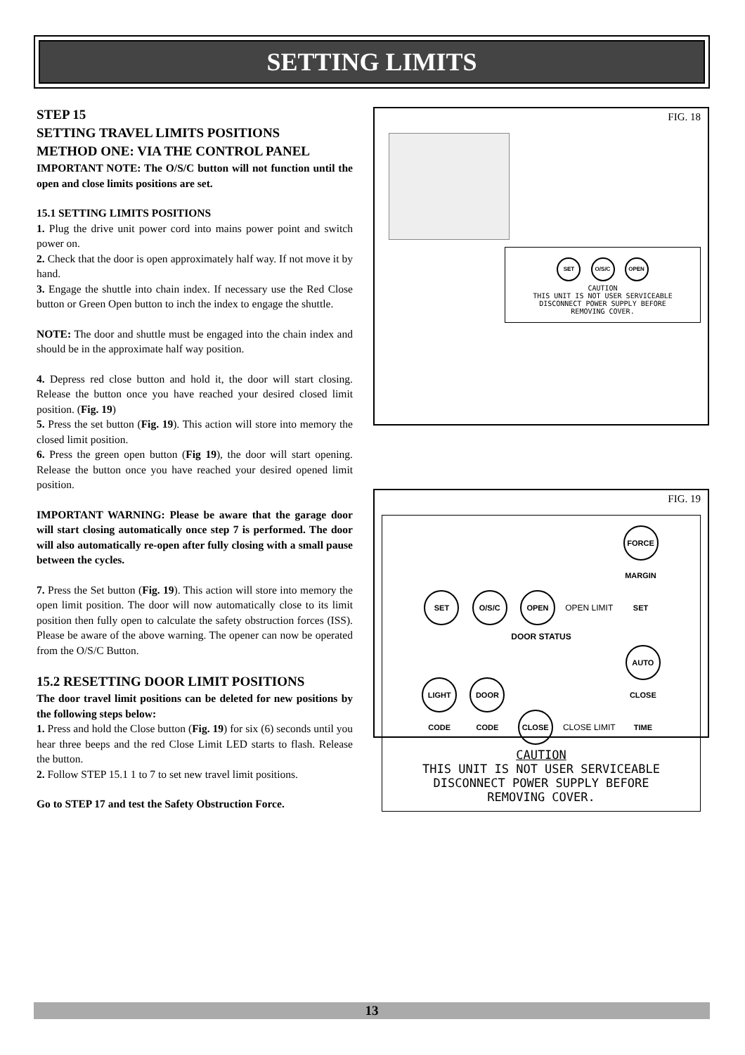SETTING LIMITS
STEP 15
SETTING TRAVEL LIMITS POSITIONS
METHOD ONE: VIA THE CONTROL PANEL
IMPORTANT NOTE: The O/S/C button will not function until the open and close limits positions are set.
15.1 SETTING LIMITS POSITIONS
1. Plug the drive unit power cord into mains power point and switch power on.
2. Check that the door is open approximately half way. If not move it by hand.
3. Engage the shuttle into chain index. If necessary use the Red Close button or Green Open button to inch the index to engage the shuttle.
NOTE: The door and shuttle must be engaged into the chain index and should be in the approximate half way position.
4. Depress red close button and hold it, the door will start closing. Release the button once you have reached your desired closed limit position. (Fig. 19)
5. Press the set button (Fig. 19). This action will store into memory the closed limit position.
6. Press the green open button (Fig 19), the door will start opening. Release the button once you have reached your desired opened limit position.
IMPORTANT WARNING: Please be aware that the garage door will start closing automatically once step 7 is performed. The door will also automatically re-open after fully closing with a small pause between the cycles.
7. Press the Set button (Fig. 19). This action will store into memory the open limit position. The door will now automatically close to its limit position then fully open to calculate the safety obstruction forces (ISS). Please be aware of the above warning. The opener can now be operated from the O/S/C Button.
15.2 RESETTING DOOR LIMIT POSITIONS
The door travel limit positions can be deleted for new positions by the following steps below:
1. Press and hold the Close button (Fig. 19) for six (6) seconds until you hear three beeps and the red Close Limit LED starts to flash. Release the button.
2. Follow STEP 15.1 1 to 7 to set new travel limit positions.
Go to STEP 17 and test the Safety Obstruction Force.
FIG. 18
SET O/S/C OPEN
CAUTION
THIS UNIT IS NOT USER SERVICEABLE
DISCONNECT POWER SUPPLY BEFORE
REMOVING COVER.
FIG. 19
SET O/S/C OPEN OPEN LIMIT FORCE MARGIN SET
DOOR STATUS
LIGHT CODE DOOR CODE CLOSE CLOSE LIMIT AUTO CLOSE TIME
CAUTION
THIS UNIT IS NOT USER SERVICEABLE
DISCONNECT POWER SUPPLY BEFORE
REMOVING COVER.
13